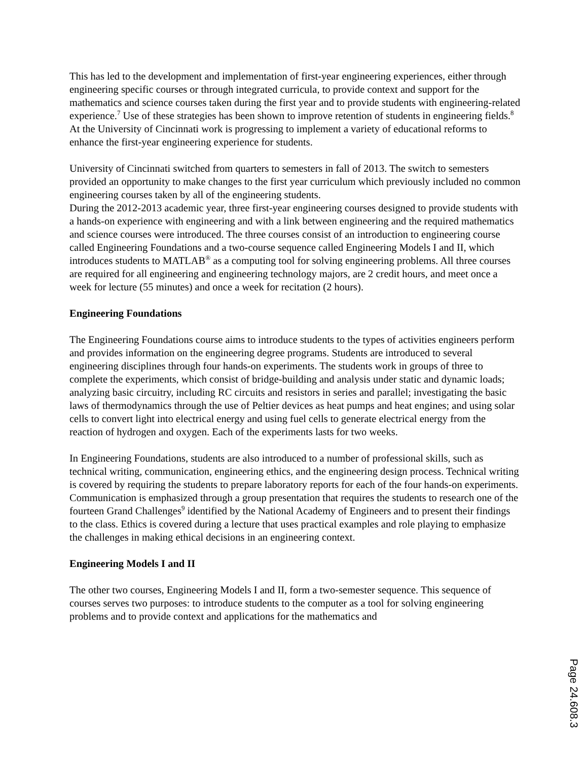This has led to the development and implementation of first-year engineering experiences, either through engineering specific courses or through integrated curricula, to provide context and support for the mathematics and science courses taken during the first year and to provide students with engineering-related experience.<sup>7</sup> Use of these strategies has been shown to improve retention of students in engineering fields.<sup>8</sup> At the University of Cincinnati work is progressing to implement a variety of educational reforms to enhance the first-year engineering experience for students.
University of Cincinnati switched from quarters to semesters in fall of 2013. The switch to semesters provided an opportunity to make changes to the first year curriculum which previously included no common engineering courses taken by all of the engineering students.
During the 2012-2013 academic year, three first-year engineering courses designed to provide students with a hands-on experience with engineering and with a link between engineering and the required mathematics and science courses were introduced. The three courses consist of an introduction to engineering course called Engineering Foundations and a two-course sequence called Engineering Models I and II, which introduces students to MATLAB<sup>®</sup> as a computing tool for solving engineering problems. All three courses are required for all engineering and engineering technology majors, are 2 credit hours, and meet once a week for lecture (55 minutes) and once a week for recitation (2 hours).
Engineering Foundations
The Engineering Foundations course aims to introduce students to the types of activities engineers perform and provides information on the engineering degree programs. Students are introduced to several engineering disciplines through four hands-on experiments. The students work in groups of three to complete the experiments, which consist of bridge-building and analysis under static and dynamic loads; analyzing basic circuitry, including RC circuits and resistors in series and parallel; investigating the basic laws of thermodynamics through the use of Peltier devices as heat pumps and heat engines; and using solar cells to convert light into electrical energy and using fuel cells to generate electrical energy from the reaction of hydrogen and oxygen. Each of the experiments lasts for two weeks.
In Engineering Foundations, students are also introduced to a number of professional skills, such as technical writing, communication, engineering ethics, and the engineering design process. Technical writing is covered by requiring the students to prepare laboratory reports for each of the four hands-on experiments. Communication is emphasized through a group presentation that requires the students to research one of the fourteen Grand Challenges<sup>9</sup> identified by the National Academy of Engineers and to present their findings to the class. Ethics is covered during a lecture that uses practical examples and role playing to emphasize the challenges in making ethical decisions in an engineering context.
Engineering Models I and II
The other two courses, Engineering Models I and II, form a two-semester sequence. This sequence of courses serves two purposes: to introduce students to the computer as a tool for solving engineering problems and to provide context and applications for the mathematics and
Page 24.608.3